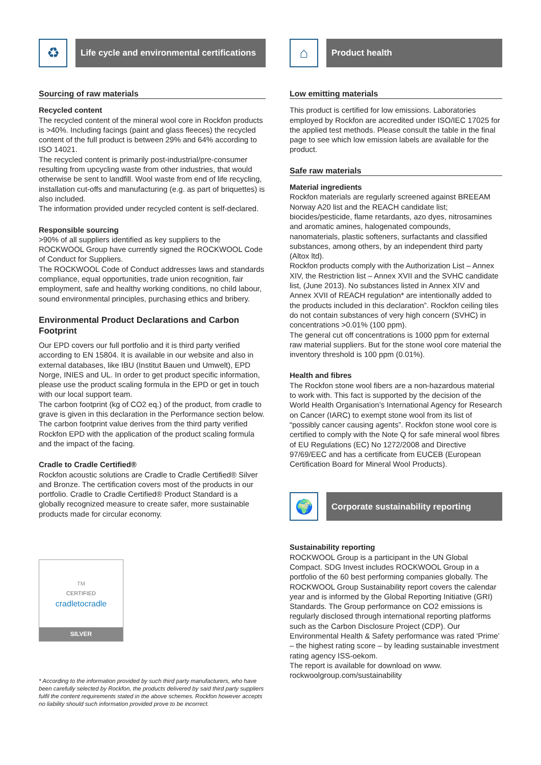♻
Life cycle and environmental certifications
Sourcing of raw materials
Recycled content
The recycled content of the mineral wool core in Rockfon products is >40%. Including facings (paint and glass fleeces) the recycled content of the full product is between 29% and 64% according to ISO 14021.
The recycled content is primarily post-industrial/pre-consumer resulting from upcycling waste from other industries, that would otherwise be sent to landfill. Wool waste from end of life recycling, installation cut-offs and manufacturing (e.g. as part of briquettes) is also included.
The information provided under recycled content is self-declared.
Responsible sourcing
>90% of all suppliers identified as key suppliers to the ROCKWOOL Group have currently signed the ROCKWOOL Code of Conduct for Suppliers.
The ROCKWOOL Code of Conduct addresses laws and standards compliance, equal opportunities, trade union recognition, fair employment, safe and healthy working conditions, no child labour, sound environmental principles, purchasing ethics and bribery.
Environmental Product Declarations and Carbon Footprint
Our EPD covers our full portfolio and it is third party verified according to EN 15804. It is available in our website and also in external databases, like IBU (Institut Bauen und Umwelt), EPD Norge, INIES and UL. In order to get product specific information, please use the product scaling formula in the EPD or get in touch with our local support team.
The carbon footprint (kg of CO2 eq.) of the product, from cradle to grave is given in this declaration in the Performance section below. The carbon footprint value derives from the third party verified Rockfon EPD with the application of the product scaling formula and the impact of the facing.
Cradle to Cradle Certified®
Rockfon acoustic solutions are Cradle to Cradle Certified® Silver and Bronze. The certification covers most of the products in our portfolio. Cradle to Cradle Certified® Product Standard is a globally recognized measure to create safer, more sustainable products made for circular economy.
TM
CERTIFIED
cradletocradle
SILVER
* According to the information provided by such third party manufacturers, who have been carefully selected by Rockfon, the products delivered by said third party suppliers fulfil the content requirements stated in the above schemes. Rockfon however accepts no liability should such information provided prove to be incorrect.
⌂
Product health
Low emitting materials
This product is certified for low emissions. Laboratories employed by Rockfon are accredited under ISO/IEC 17025 for the applied test methods. Please consult the table in the final page to see which low emission labels are available for the product.
Safe raw materials
Material ingredients
Rockfon materials are regularly screened against BREEAM Norway A20 list and the REACH candidate list; biocides/pesticide, flame retardants, azo dyes, nitrosamines and aromatic amines, halogenated compounds, nanomaterials, plastic softeners, surfactants and classified substances, among others, by an independent third party (Altox ltd).
Rockfon products comply with the Authorization List – Annex XIV, the Restriction list – Annex XVII and the SVHC candidate list, (June 2013). No substances listed in Annex XIV and Annex XVII of REACH regulation* are intentionally added to the products included in this declaration”. Rockfon ceiling tiles do not contain substances of very high concern (SVHC) in concentrations >0.01% (100 ppm).
The general cut off concentrations is 1000 ppm for external raw material suppliers. But for the stone wool core material the inventory threshold is 100 ppm (0.01%).
Health and fibres
The Rockfon stone wool fibers are a non-hazardous material to work with. This fact is supported by the decision of the World Health Organisation’s International Agency for Research on Cancer (IARC) to exempt stone wool from its list of “possibly cancer causing agents”. Rockfon stone wool core is certified to comply with the Note Q for safe mineral wool fibres of EU Regulations (EC) No 1272/2008 and Directive 97/69/EEC and has a certificate from EUCEB (European Certification Board for Mineral Wool Products).
🌍
Corporate sustainability reporting
Sustainability reporting
ROCKWOOL Group is a participant in the UN Global Compact. SDG Invest includes ROCKWOOL Group in a portfolio of the 60 best performing companies globally. The ROCKWOOL Group Sustainability report covers the calendar year and is informed by the Global Reporting Initiative (GRI) Standards. The Group performance on CO2 emissions is regularly disclosed through international reporting platforms such as the Carbon Disclosure Project (CDP). Our Environmental Health & Safety performance was rated ‘Prime’ – the highest rating score – by leading sustainable investment rating agency ISS-oekom.
The report is available for download on www. rockwoolgroup.com/sustainability